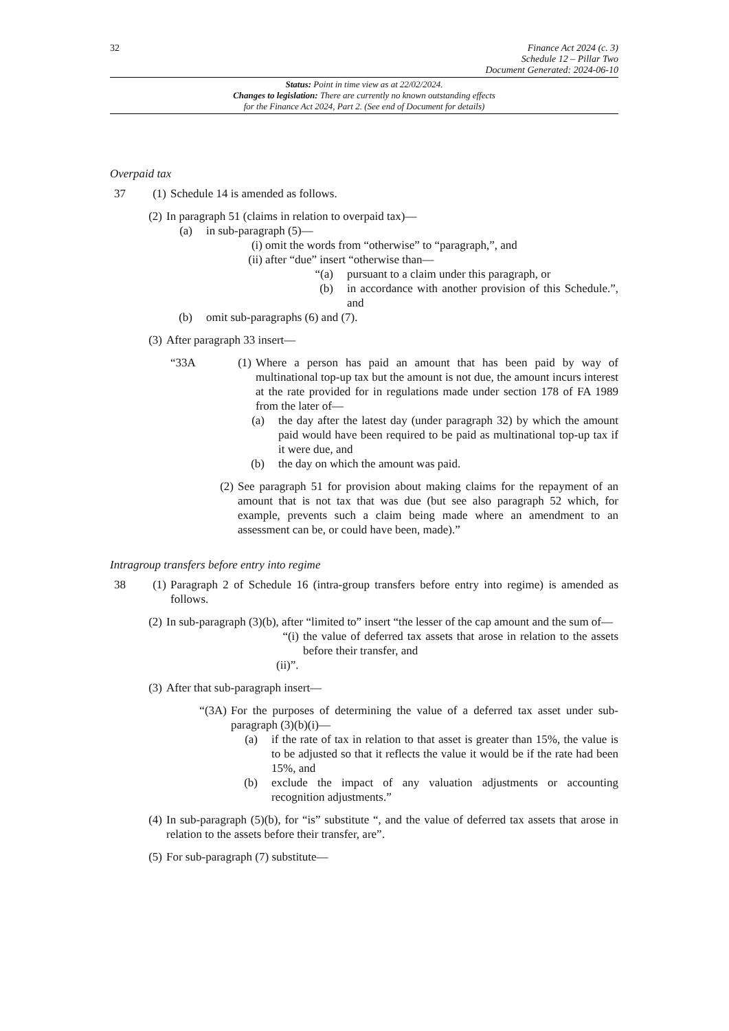32
Finance Act 2024 (c. 3)
Schedule 12 – Pillar Two
Document Generated: 2024-06-10
Status: Point in time view as at 22/02/2024.
Changes to legislation: There are currently no known outstanding effects
for the Finance Act 2024, Part 2. (See end of Document for details)
Overpaid tax
37 (1)
Schedule 14 is amended as follows.
(2) In paragraph 51 (claims in relation to overpaid tax)—
(a) in sub-paragraph (5)—
(i) omit the words from “otherwise” to “paragraph,”, and
(ii) after “due” insert “otherwise than—
“(a) pursuant to a claim under this paragraph, or
(b) in accordance with another provision of this Schedule.”, and
(b) omit sub-paragraphs (6) and (7).
(3) After paragraph 33 insert—
“33A (1)
Where a person has paid an amount that has been paid by way of multinational top-up tax but the amount is not due, the amount incurs interest at the rate provided for in regulations made under section 178 of FA 1989 from the later of—
(a) the day after the latest day (under paragraph 32) by which the amount paid would have been required to be paid as multinational top-up tax if it were due, and
(b) the day on which the amount was paid.
(2) See paragraph 51 for provision about making claims for the repayment of an amount that is not tax that was due (but see also paragraph 52 which, for example, prevents such a claim being made where an amendment to an assessment can be, or could have been, made).”
Intragroup transfers before entry into regime
38 (1)
Paragraph 2 of Schedule 16 (intra-group transfers before entry into regime) is amended as follows.
(2) In sub-paragraph (3)(b), after “limited to” insert “the lesser of the cap amount and the sum of—
“(i) the value of deferred tax assets that arose in relation to the assets before their transfer, and
(ii)”.
(3) After that sub-paragraph insert—
“(3A) For the purposes of determining the value of a deferred tax asset under sub-paragraph (3)(b)(i)—
(a) if the rate of tax in relation to that asset is greater than 15%, the value is to be adjusted so that it reflects the value it would be if the rate had been 15%, and
(b) exclude the impact of any valuation adjustments or accounting recognition adjustments.”
(4) In sub-paragraph (5)(b), for “is” substitute “, and the value of deferred tax assets that arose in relation to the assets before their transfer, are”.
(5) For sub-paragraph (7) substitute—